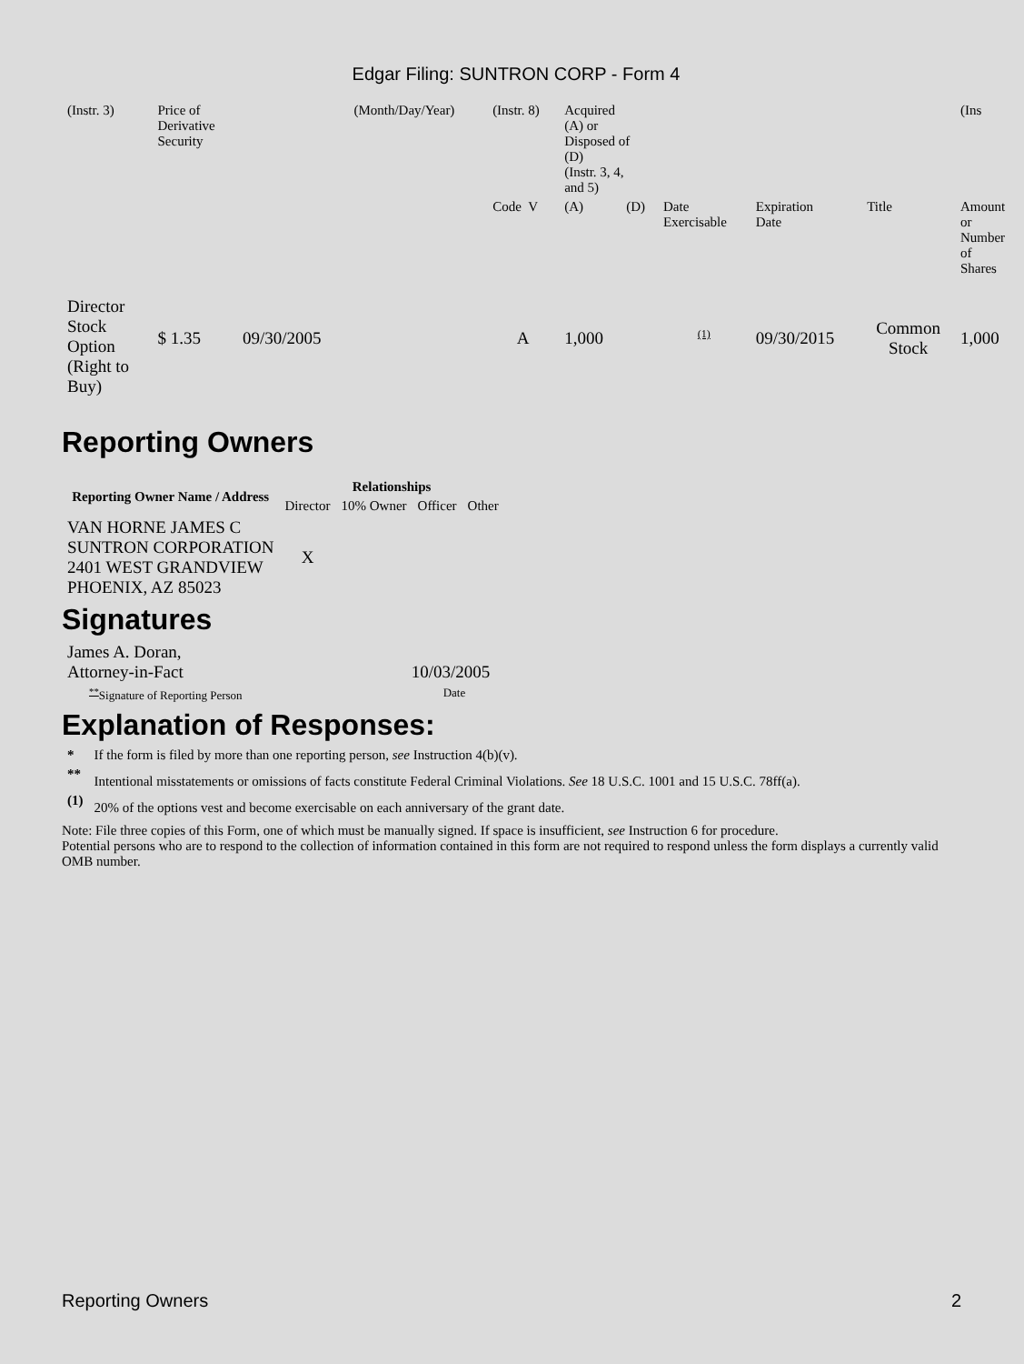Edgar Filing: SUNTRON CORP - Form 4
| (Instr. 3) | Price of Derivative Security | | (Month/Day/Year) | (Instr. 8) | Acquired (A) or Disposed of (D) (Instr. 3, 4, and 5) | | | | | (Ins |
| | | | | Code V | (A) | (D) | Date Exercisable | Expiration Date | Title | Amount or Number of Shares |
| Director Stock Option (Right to Buy) | $ 1.35 | 09/30/2005 | | A | 1,000 | | <sup>(1)</sup> | 09/30/2015 | Common Stock | 1,000 |
Reporting Owners
| Reporting Owner Name / Address | Relationships | | | |
| --- | --- | --- | --- | --- |
| | Director | 10% Owner | Officer | Other |
| VAN HORNE JAMES C SUNTRON CORPORATION 2401 WEST GRANDVIEW PHOENIX, AZ 85023 | X | | | |
Signatures
| James A. Doran, Attorney-in-Fact | 10/03/2005 |
| <sup>**</sup> Signature of Reporting Person | Date |
Explanation of Responses:
| * | If the form is filed by more than one reporting person, see Instruction 4(b)(v). |
| ** | Intentional misstatements or omissions of facts constitute Federal Criminal Violations. See 18 U.S.C. 1001 and 15 U.S.C. 78ff(a). |
| (1) | 20% of the options vest and become exercisable on each anniversary of the grant date. |
Note: File three copies of this Form, one of which must be manually signed. If space is insufficient, see Instruction 6 for procedure.
Potential persons who are to respond to the collection of information contained in this form are not required to respond unless the form displays a currently valid OMB number.
Reporting Owners 2